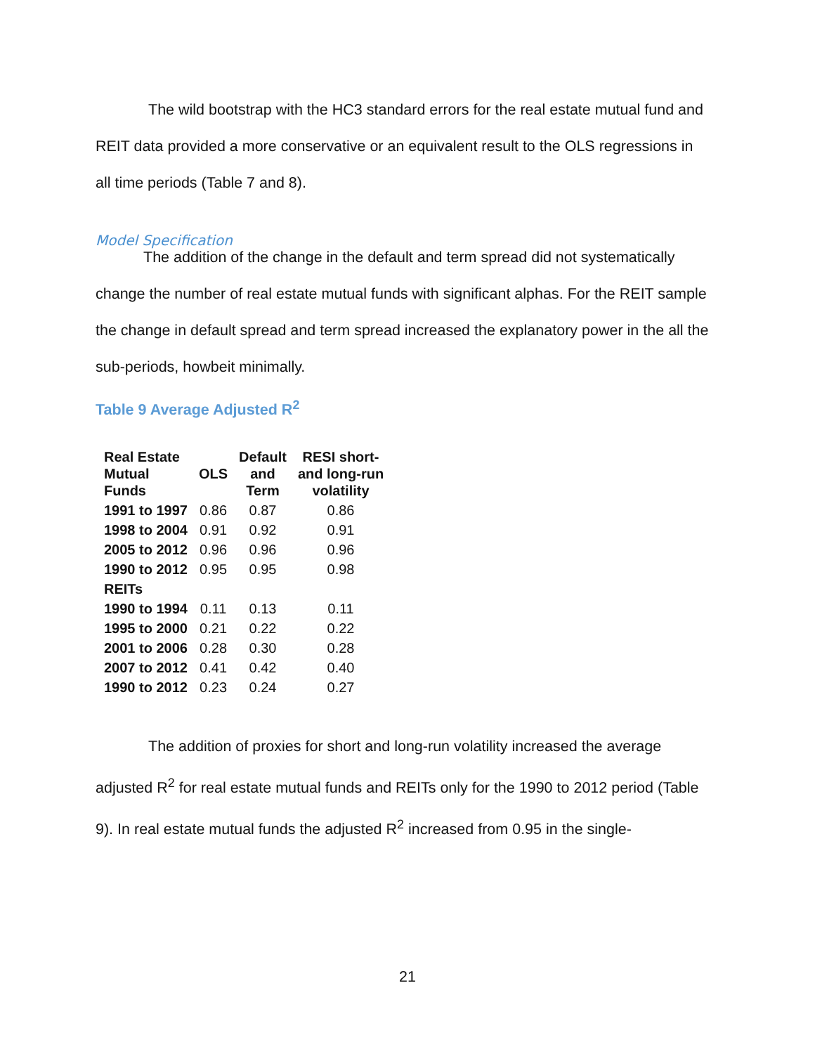The wild bootstrap with the HC3 standard errors for the real estate mutual fund and REIT data provided a more conservative or an equivalent result to the OLS regressions in all time periods (Table 7 and 8).
Model Specification
The addition of the change in the default and term spread did not systematically change the number of real estate mutual funds with significant alphas. For the REIT sample the change in default spread and term spread increased the explanatory power in the all the sub-periods, howbeit minimally.
Table 9 Average Adjusted R<sup>2</sup>
| Real Estate Mutual Funds | OLS | Default and Term | RESI short- and long-run volatility |
| --- | --- | --- | --- |
| 1991 to 1997 | 0.86 | 0.87 | 0.86 |
| 1998 to 2004 | 0.91 | 0.92 | 0.91 |
| 2005 to 2012 | 0.96 | 0.96 | 0.96 |
| 1990 to 2012 | 0.95 | 0.95 | 0.98 |
| REITs | | | |
| 1990 to 1994 | 0.11 | 0.13 | 0.11 |
| 1995 to 2000 | 0.21 | 0.22 | 0.22 |
| 2001 to 2006 | 0.28 | 0.30 | 0.28 |
| 2007 to 2012 | 0.41 | 0.42 | 0.40 |
| 1990 to 2012 | 0.23 | 0.24 | 0.27 |
The addition of proxies for short and long-run volatility increased the average adjusted R<sup>2</sup> for real estate mutual funds and REITs only for the 1990 to 2012 period (Table 9). In real estate mutual funds the adjusted R<sup>2</sup> increased from 0.95 in the single-
21